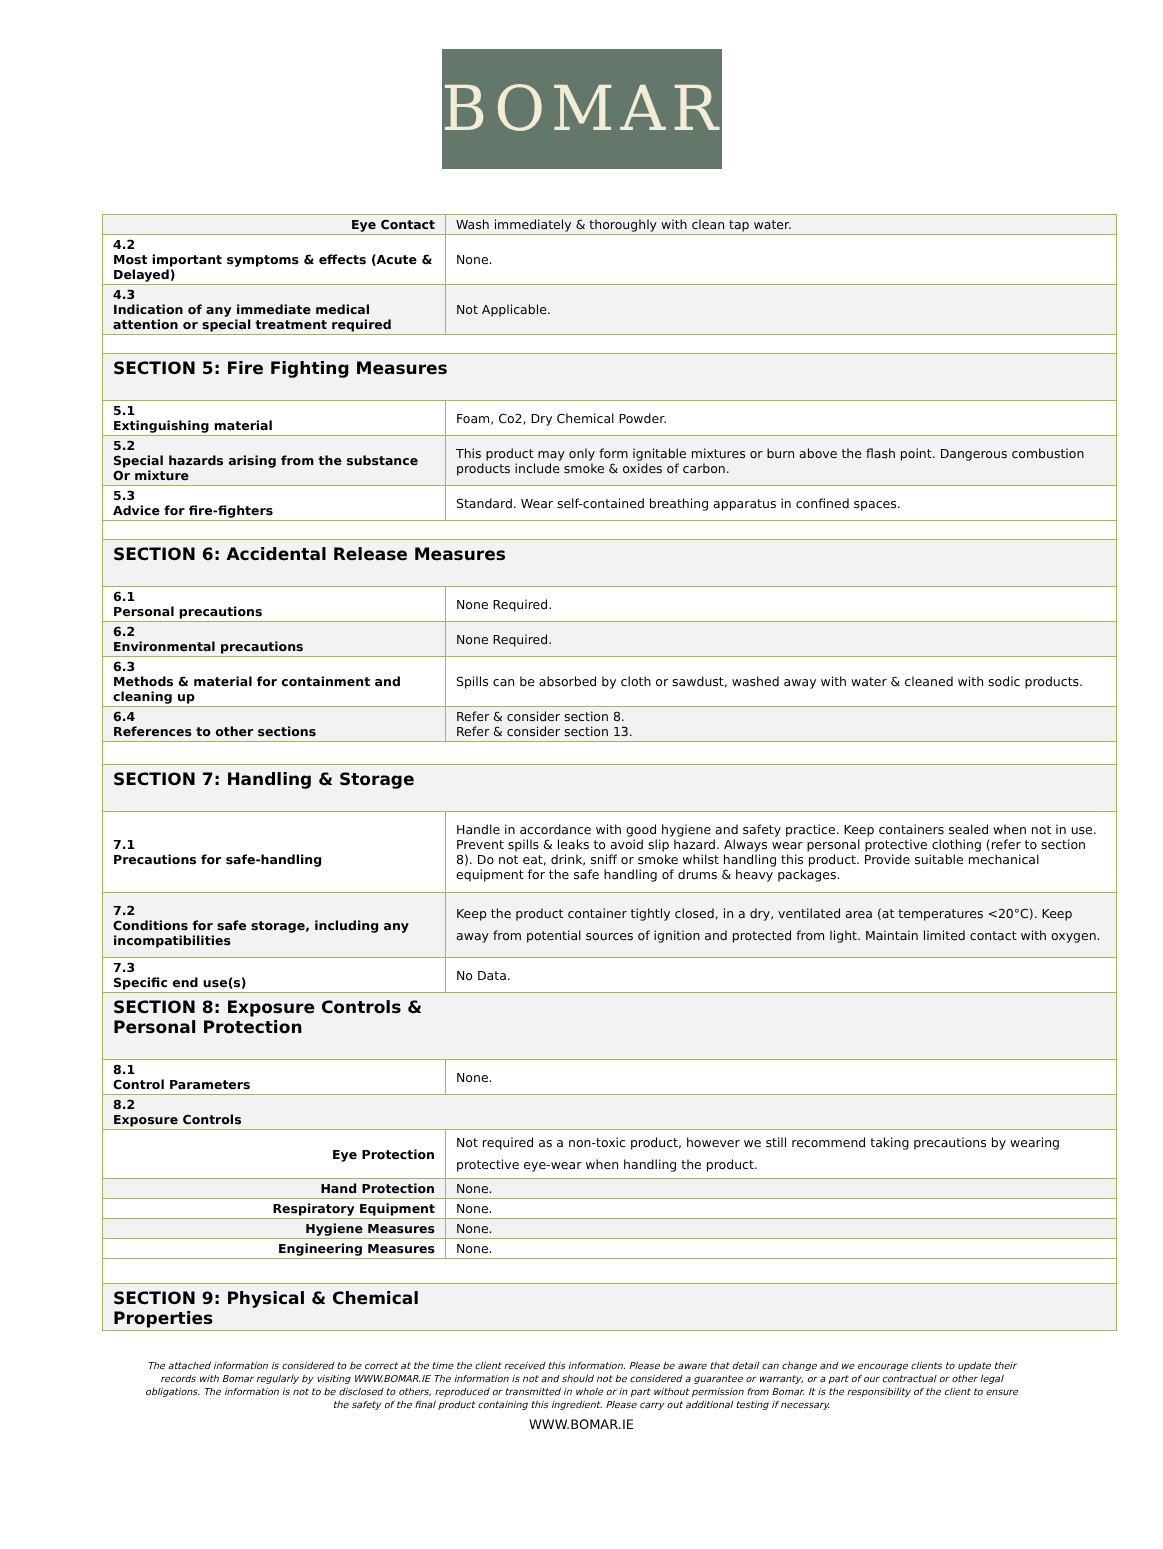BOMAR
| Eye Contact | Wash immediately & thoroughly with clean tap water. |
| 4.2 Most important symptoms & effects (Acute & Delayed) | None. |
| 4.3 Indication of any immediate medical attention or special treatment required | Not Applicable. |
| SECTION 5: Fire Fighting Measures | |
| 5.1 Extinguishing material | Foam, Co2, Dry Chemical Powder. |
| 5.2 Special hazards arising from the substance Or mixture | This product may only form ignitable mixtures or burn above the flash point. Dangerous combustion products include smoke & oxides of carbon. |
| 5.3 Advice for fire-fighters | Standard. Wear self-contained breathing apparatus in confined spaces. |
| SECTION 6: Accidental Release Measures | |
| 6.1 Personal precautions | None Required. |
| 6.2 Environmental precautions | None Required. |
| 6.3 Methods & material for containment and cleaning up | Spills can be absorbed by cloth or sawdust, washed away with water & cleaned with sodic products. |
| 6.4 References to other sections | Refer & consider section 8. Refer & consider section 13. |
| SECTION 7: Handling & Storage | |
| 7.1 Precautions for safe-handling | Handle in accordance with good hygiene and safety practice. Keep containers sealed when not in use. Prevent spills & leaks to avoid slip hazard. Always wear personal protective clothing (refer to section 8). Do not eat, drink, sniff or smoke whilst handling this product. Provide suitable mechanical equipment for the safe handling of drums & heavy packages. |
| 7.2 Conditions for safe storage, including any incompatibilities | Keep the product container tightly closed, in a dry, ventilated area (at temperatures <20°C). Keep away from potential sources of ignition and protected from light. Maintain limited contact with oxygen. |
| 7.3 Specific end use(s) | No Data. |
| SECTION 8: Exposure Controls & Personal Protection | |
| 8.1 Control Parameters | None. |
| 8.2 Exposure Controls | |
| Eye Protection | Not required as a non-toxic product, however we still recommend taking precautions by wearing protective eye-wear when handling the product. |
| Hand Protection | None. |
| Respiratory Equipment | None. |
| Hygiene Measures | None. |
| Engineering Measures | None. |
| SECTION 9: Physical & Chemical Properties | |
The attached information is considered to be correct at the time the client received this information. Please be aware that detail can change and we encourage clients to update their records with Bomar regularly by visiting WWW.BOMAR.IE The information is not and should not be considered a guarantee or warranty, or a part of our contractual or other legal obligations. The information is not to be disclosed to others, reproduced or transmitted in whole or in part without permission from Bomar. It is the responsibility of the client to ensure the safety of the final product containing this ingredient. Please carry out additional testing if necessary.
WWW.BOMAR.IE